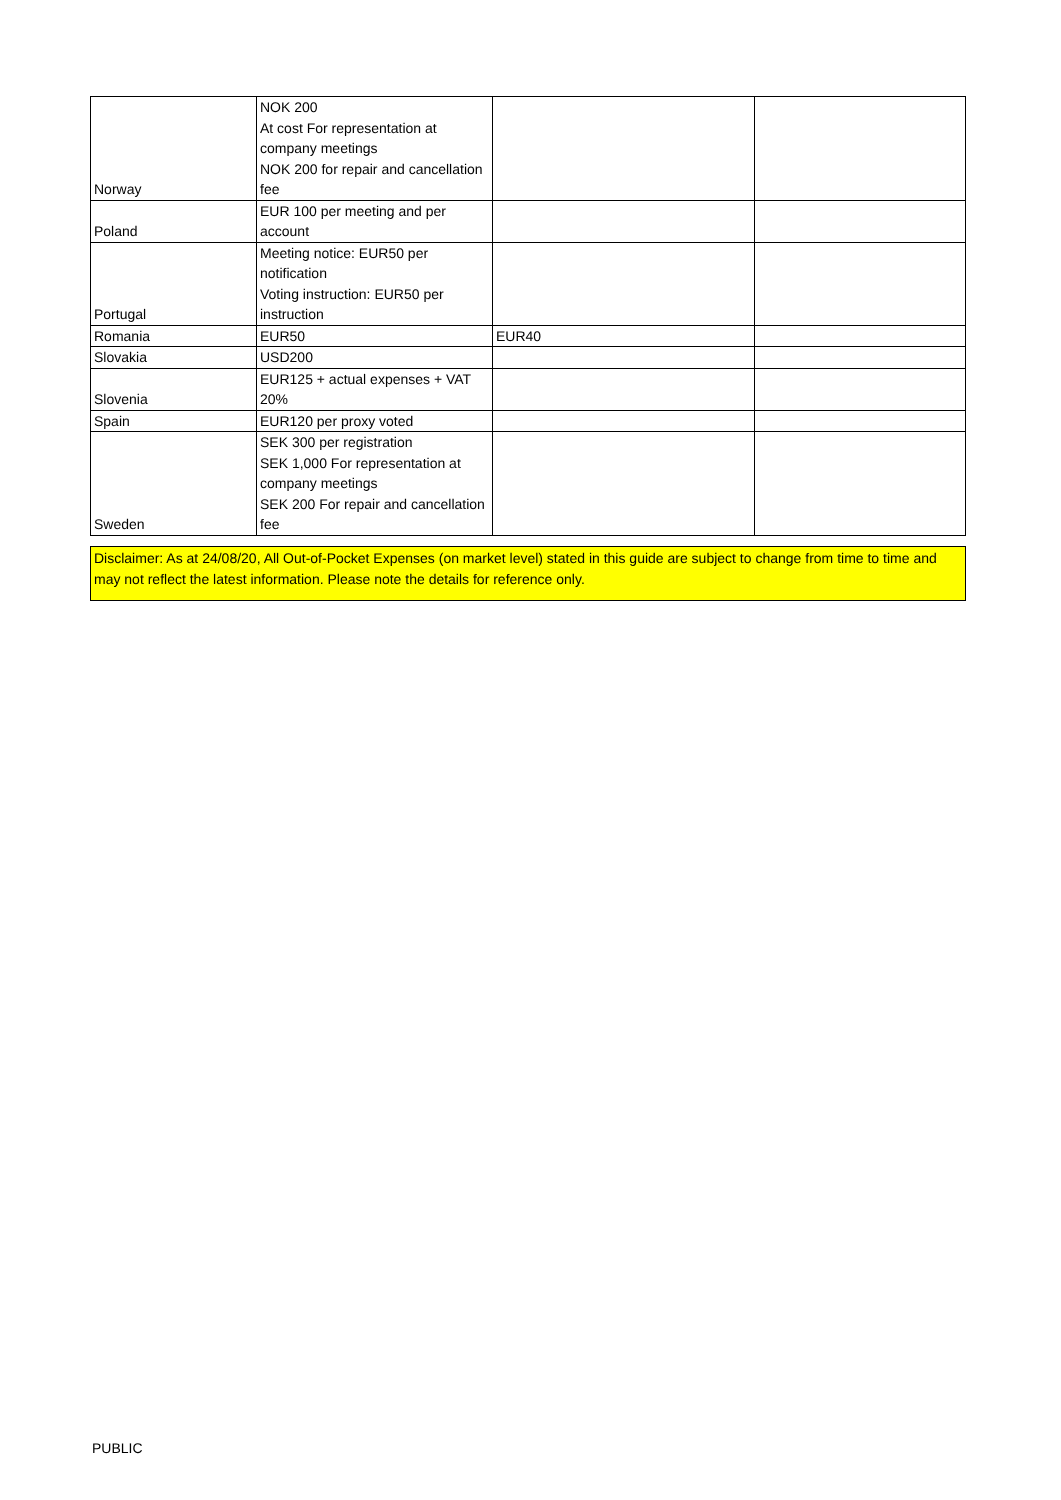| Norway | NOK 200 At cost For representation at company meetings NOK 200 for repair and cancellation fee | | |
| Poland | EUR 100 per meeting and per account | | |
| Portugal | Meeting notice: EUR50 per notification Voting instruction: EUR50 per instruction | | |
| Romania | EUR50 | EUR40 | |
| Slovakia | USD200 | | |
| Slovenia | EUR125 + actual expenses + VAT 20% | | |
| Spain | EUR120 per proxy voted | | |
| Sweden | SEK 300 per registration SEK 1,000 For representation at company meetings SEK 200 For repair and cancellation fee | | |
Disclaimer: As at 24/08/20, All Out-of-Pocket Expenses (on market level) stated in this guide are subject to change from time to time and may not reflect the latest information. Please note the details for reference only.
PUBLIC